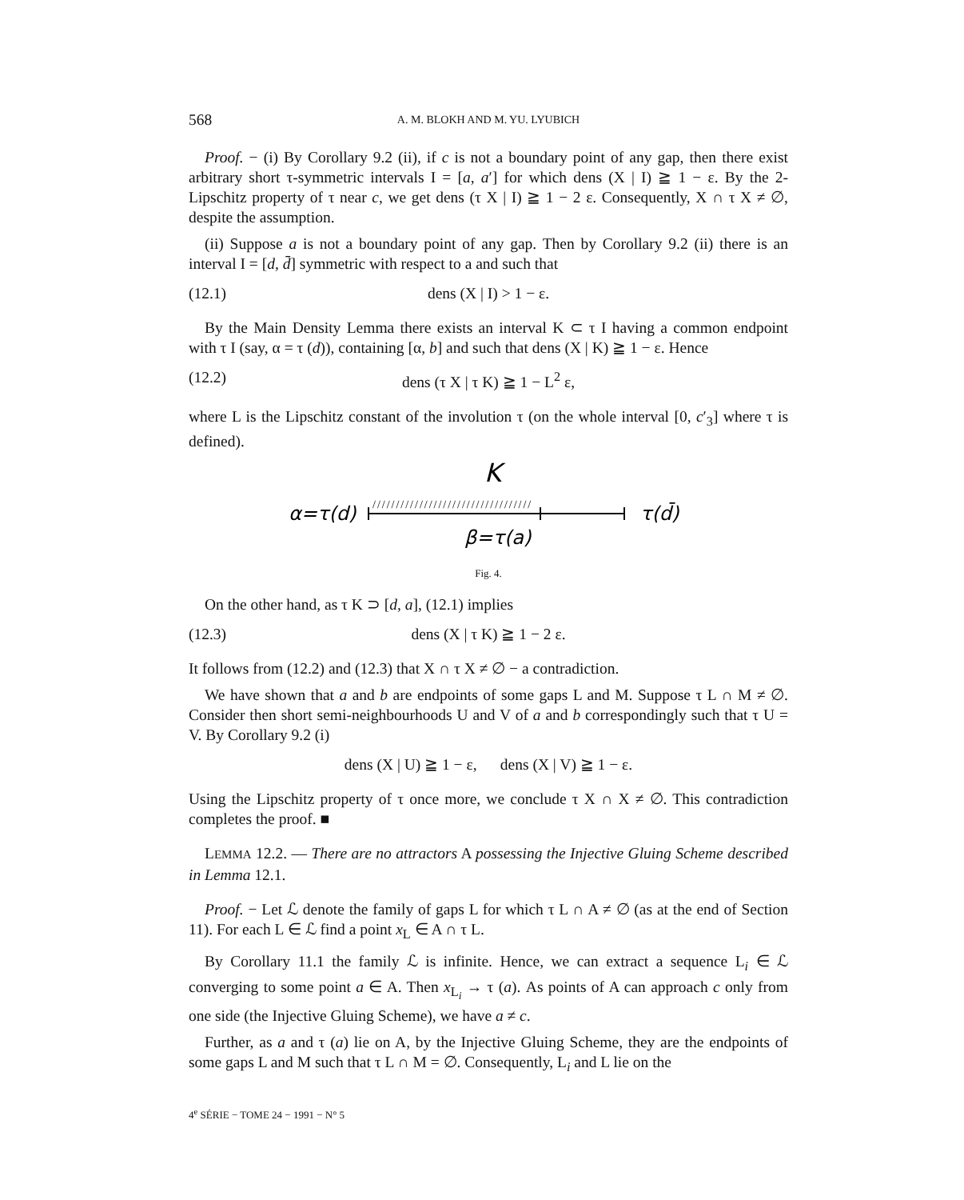568 A. M. BLOKH AND M. YU. LYUBICH
Proof. − (i) By Corollary 9.2 (ii), if c is not a boundary point of any gap, then there exist arbitrary short τ-symmetric intervals I = [a, a′] for which dens (X | I) ≧ 1 − ε. By the 2-Lipschitz property of τ near c, we get dens (τ X | I) ≧ 1 − 2 ε. Consequently, X ∩ τ X ≠ ∅, despite the assumption.
(ii) Suppose a is not a boundary point of any gap. Then by Corollary 9.2 (ii) there is an interval I = [d, d̄] symmetric with respect to a and such that
(12.1) dens (X | I) > 1 − ε.
By the Main Density Lemma there exists an interval K ⊂ τ I having a common endpoint with τ I (say, α = τ (d)), containing [α, b] and such that dens (X | K) ≧ 1 − ε. Hence
(12.2) dens (τ X | τ K) ≧ 1 − L<sup>2</sup> ε,
where L is the Lipschitz constant of the involution τ (on the whole interval [0, c′<sub>3</sub>] where τ is defined).
K
α=τ(d)
//////////////////////////////////
τ(d̄)
β=τ(a)
Fig. 4.
On the other hand, as τ K ⊃ [d, a], (12.1) implies
(12.3) dens (X | τ K) ≧ 1 − 2 ε.
It follows from (12.2) and (12.3) that X ∩ τ X ≠ ∅ − a contradiction.
We have shown that a and b are endpoints of some gaps L and M. Suppose τ L ∩ M ≠ ∅. Consider then short semi-neighbourhoods U and V of a and b correspondingly such that τ U = V. By Corollary 9.2 (i)
dens (X | U) ≧ 1 − ε, dens (X | V) ≧ 1 − ε.
Using the Lipschitz property of τ once more, we conclude τ X ∩ X ≠ ∅. This contradiction completes the proof. ■
LEMMA 12.2. — There are no attractors A possessing the Injective Gluing Scheme described in Lemma 12.1.
Proof. − Let ℒ denote the family of gaps L for which τ L ∩ A ≠ ∅ (as at the end of Section 11). For each L ∈ ℒ find a point x<sub>L</sub> ∈ A ∩ τ L.
By Corollary 11.1 the family ℒ is infinite. Hence, we can extract a sequence L<sub>i</sub> ∈ ℒ converging to some point a ∈ A. Then x<sub>L<sub>i</sub></sub> → τ (a). As points of A can approach c only from one side (the Injective Gluing Scheme), we have a ≠ c.
Further, as a and τ (a) lie on A, by the Injective Gluing Scheme, they are the endpoints of some gaps L and M such that τ L ∩ M = ∅. Consequently, L<sub>i</sub> and L lie on the
4<sup>e</sup> SÉRIE − TOME 24 − 1991 − N° 5